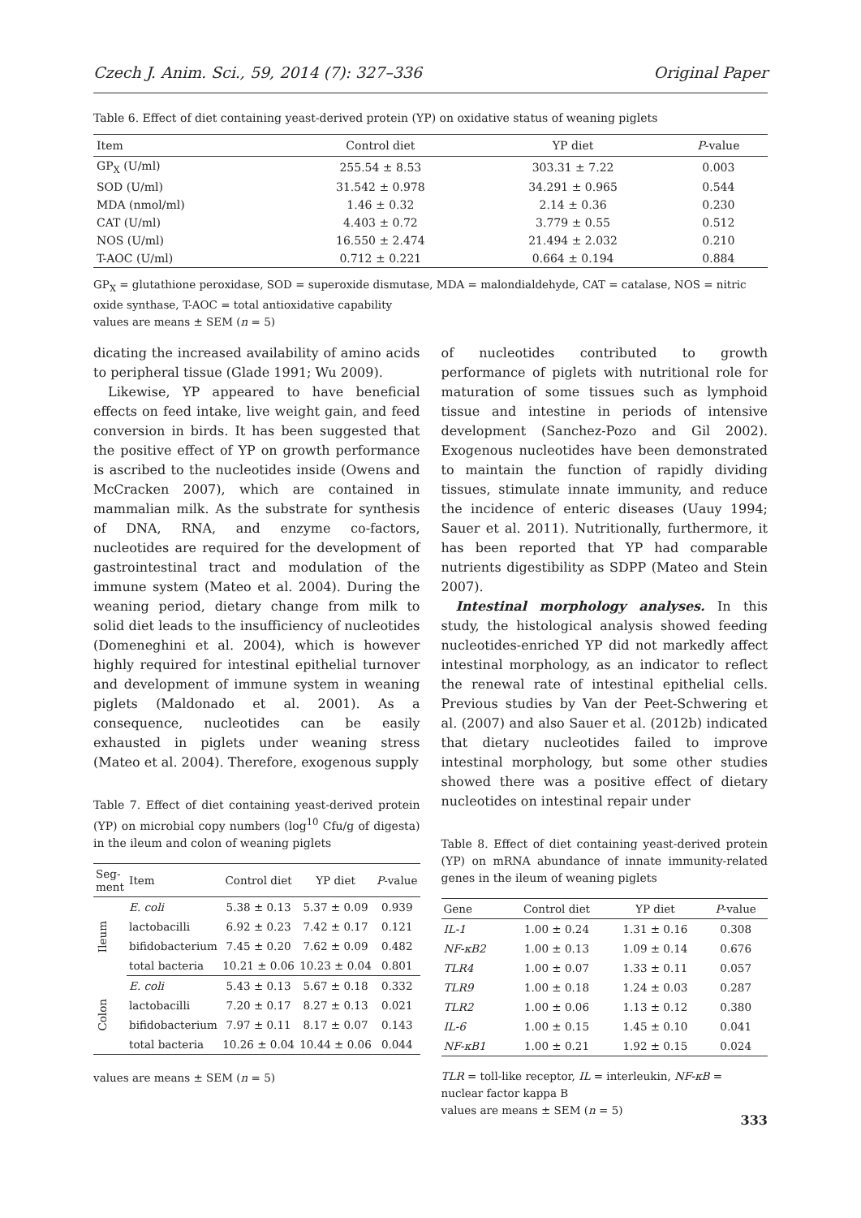Czech J. Anim. Sci., 59, 2014 (7): 327–336 Original Paper
Table 6. Effect of diet containing yeast-derived protein (YP) on oxidative status of weaning piglets
| Item | Control diet | YP diet | P -value |
| --- | --- | --- | --- |
| GP<sub>X</sub> (U/ml) | 255.54 ± 8.53 | 303.31 ± 7.22 | 0.003 |
| SOD (U/ml) | 31.542 ± 0.978 | 34.291 ± 0.965 | 0.544 |
| MDA (nmol/ml) | 1.46 ± 0.32 | 2.14 ± 0.36 | 0.230 |
| CAT (U/ml) | 4.403 ± 0.72 | 3.779 ± 0.55 | 0.512 |
| NOS (U/ml) | 16.550 ± 2.474 | 21.494 ± 2.032 | 0.210 |
| T-AOC (U/ml) | 0.712 ± 0.221 | 0.664 ± 0.194 | 0.884 |
GP<sub>X</sub> = glutathione peroxidase, SOD = superoxide dismutase, MDA = malondialdehyde, CAT = catalase, NOS = nitric oxide synthase, T-AOC = total antioxidative capability
values are means ± SEM (n = 5)
dicating the increased availability of amino acids to peripheral tissue (Glade 1991; Wu 2009).
Likewise, YP appeared to have beneficial effects on feed intake, live weight gain, and feed conversion in birds. It has been suggested that the positive effect of YP on growth performance is ascribed to the nucleotides inside (Owens and McCracken 2007), which are contained in mammalian milk. As the substrate for synthesis of DNA, RNA, and enzyme co-factors, nucleotides are required for the development of gastrointestinal tract and modulation of the immune system (Mateo et al. 2004). During the weaning period, dietary change from milk to solid diet leads to the insufficiency of nucleotides (Domeneghini et al. 2004), which is however highly required for intestinal epithelial turnover and development of immune system in weaning piglets (Maldonado et al. 2001). As a consequence, nucleotides can be easily exhausted in piglets under weaning stress (Mateo et al. 2004). Therefore, exogenous supply
Table 7. Effect of diet containing yeast-derived protein (YP) on microbial copy numbers (log<sup>10</sup> Cfu/g of digesta) in the ileum and colon of weaning piglets
| Seg- ment | Item | Control diet | YP diet | P -value |
| --- | --- | --- | --- | --- |
| Ileum | E. coli | 5.38 ± 0.13 | 5.37 ± 0.09 | 0.939 |
| | lactobacilli | 6.92 ± 0.23 | 7.42 ± 0.17 | 0.121 |
| | bifidobacterium | 7.45 ± 0.20 | 7.62 ± 0.09 | 0.482 |
| | total bacteria | 10.21 ± 0.06 | 10.23 ± 0.04 | 0.801 |
| Colon | E. coli | 5.43 ± 0.13 | 5.67 ± 0.18 | 0.332 |
| | lactobacilli | 7.20 ± 0.17 | 8.27 ± 0.13 | 0.021 |
| | bifidobacterium | 7.97 ± 0.11 | 8.17 ± 0.07 | 0.143 |
| | total bacteria | 10.26 ± 0.04 | 10.44 ± 0.06 | 0.044 |
values are means ± SEM (n = 5)
of nucleotides contributed to growth performance of piglets with nutritional role for maturation of some tissues such as lymphoid tissue and intestine in periods of intensive development (Sanchez-Pozo and Gil 2002). Exogenous nucleotides have been demonstrated to maintain the function of rapidly dividing tissues, stimulate innate immunity, and reduce the incidence of enteric diseases (Uauy 1994; Sauer et al. 2011). Nutritionally, furthermore, it has been reported that YP had comparable nutrients digestibility as SDPP (Mateo and Stein 2007).
Intestinal morphology analyses. In this study, the histological analysis showed feeding nucleotides-enriched YP did not markedly affect intestinal morphology, as an indicator to reflect the renewal rate of intestinal epithelial cells. Previous studies by Van der Peet-Schwering et al. (2007) and also Sauer et al. (2012b) indicated that dietary nucleotides failed to improve intestinal morphology, but some other studies showed there was a positive effect of dietary nucleotides on intestinal repair under
Table 8. Effect of diet containing yeast-derived protein (YP) on mRNA abundance of innate immunity-related genes in the ileum of weaning piglets
| Gene | Control diet | YP diet | P -value |
| --- | --- | --- | --- |
| IL-1 | 1.00 ± 0.24 | 1.31 ± 0.16 | 0.308 |
| NF-κB2 | 1.00 ± 0.13 | 1.09 ± 0.14 | 0.676 |
| TLR4 | 1.00 ± 0.07 | 1.33 ± 0.11 | 0.057 |
| TLR9 | 1.00 ± 0.18 | 1.24 ± 0.03 | 0.287 |
| TLR2 | 1.00 ± 0.06 | 1.13 ± 0.12 | 0.380 |
| IL-6 | 1.00 ± 0.15 | 1.45 ± 0.10 | 0.041 |
| NF-κB1 | 1.00 ± 0.21 | 1.92 ± 0.15 | 0.024 |
TLR = toll-like receptor, IL = interleukin, NF-κB = nuclear factor kappa B
values are means ± SEM (n = 5)
333